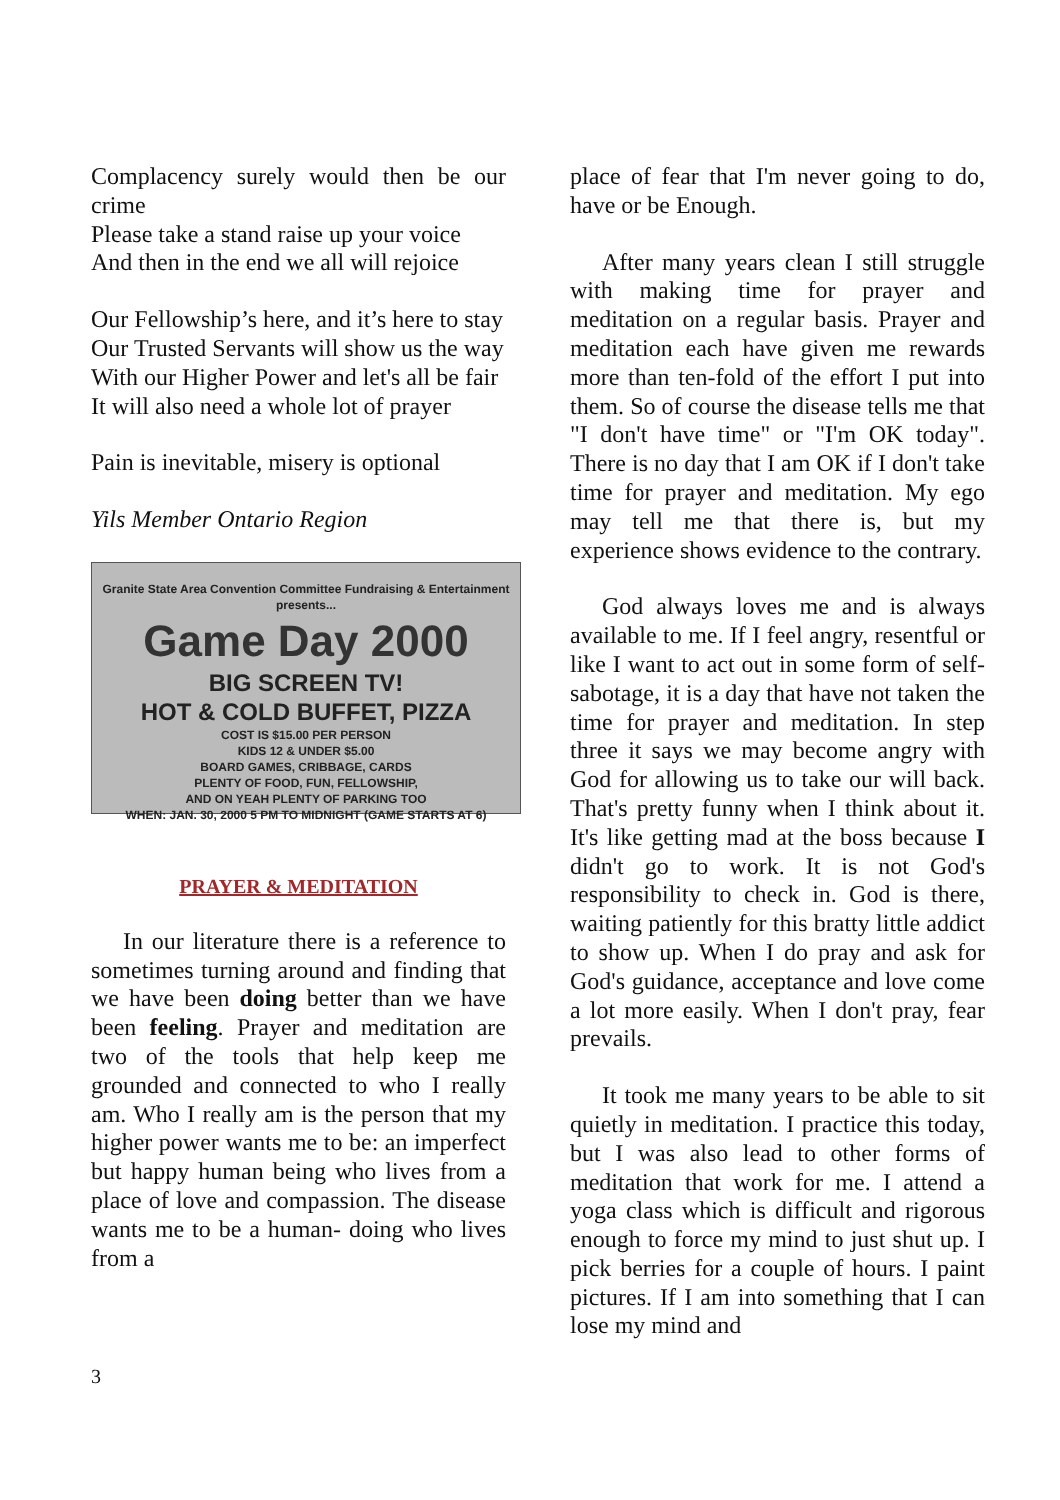Complacency surely would then be our crime
Please take a stand raise up your voice
And then in the end we all will rejoice
Our Fellowship’s here, and it’s here to stay
Our Trusted Servants will show us the way
With our Higher Power and let's all be fair
It will also need a whole lot of prayer
Pain is inevitable, misery is optional
Yils Member Ontario Region
Granite State Area Convention Committee Fundraising & Entertainment presents...
Game Day 2000
BIG SCREEN TV!
HOT & COLD BUFFET, PIZZA
COST IS $15.00 PER PERSON
KIDS 12 & UNDER $5.00
BOARD GAMES, CRIBBAGE, CARDS
PLENTY OF FOOD, FUN, FELLOWSHIP,
AND ON YEAH PLENTY OF PARKING TOO
WHEN: JAN. 30, 2000 5 PM TO MIDNIGHT (GAME STARTS AT 6)
PRAYER & MEDITATION
In our literature there is a reference to sometimes turning around and finding that we have been doing better than we have been feeling. Prayer and meditation are two of the tools that help keep me grounded and connected to who I really am. Who I really am is the person that my higher power wants me to be: an imperfect but happy human being who lives from a place of love and compassion. The disease wants me to be a human- doing who lives from a
place of fear that I'm never going to do, have or be Enough.
After many years clean I still struggle with making time for prayer and meditation on a regular basis. Prayer and meditation each have given me rewards more than ten-fold of the effort I put into them. So of course the disease tells me that "I don't have time" or "I'm OK today". There is no day that I am OK if I don't take time for prayer and meditation. My ego may tell me that there is, but my experience shows evidence to the contrary.
God always loves me and is always available to me. If I feel angry, resentful or like I want to act out in some form of self-sabotage, it is a day that have not taken the time for prayer and meditation. In step three it says we may become angry with God for allowing us to take our will back. That's pretty funny when I think about it. It's like getting mad at the boss because I didn't go to work. It is not God's responsibility to check in. God is there, waiting patiently for this bratty little addict to show up. When I do pray and ask for God's guidance, acceptance and love come a lot more easily. When I don't pray, fear prevails.
It took me many years to be able to sit quietly in meditation. I practice this today, but I was also lead to other forms of meditation that work for me. I attend a yoga class which is difficult and rigorous enough to force my mind to just shut up. I pick berries for a couple of hours. I paint pictures. If I am into something that I can lose my mind and
3